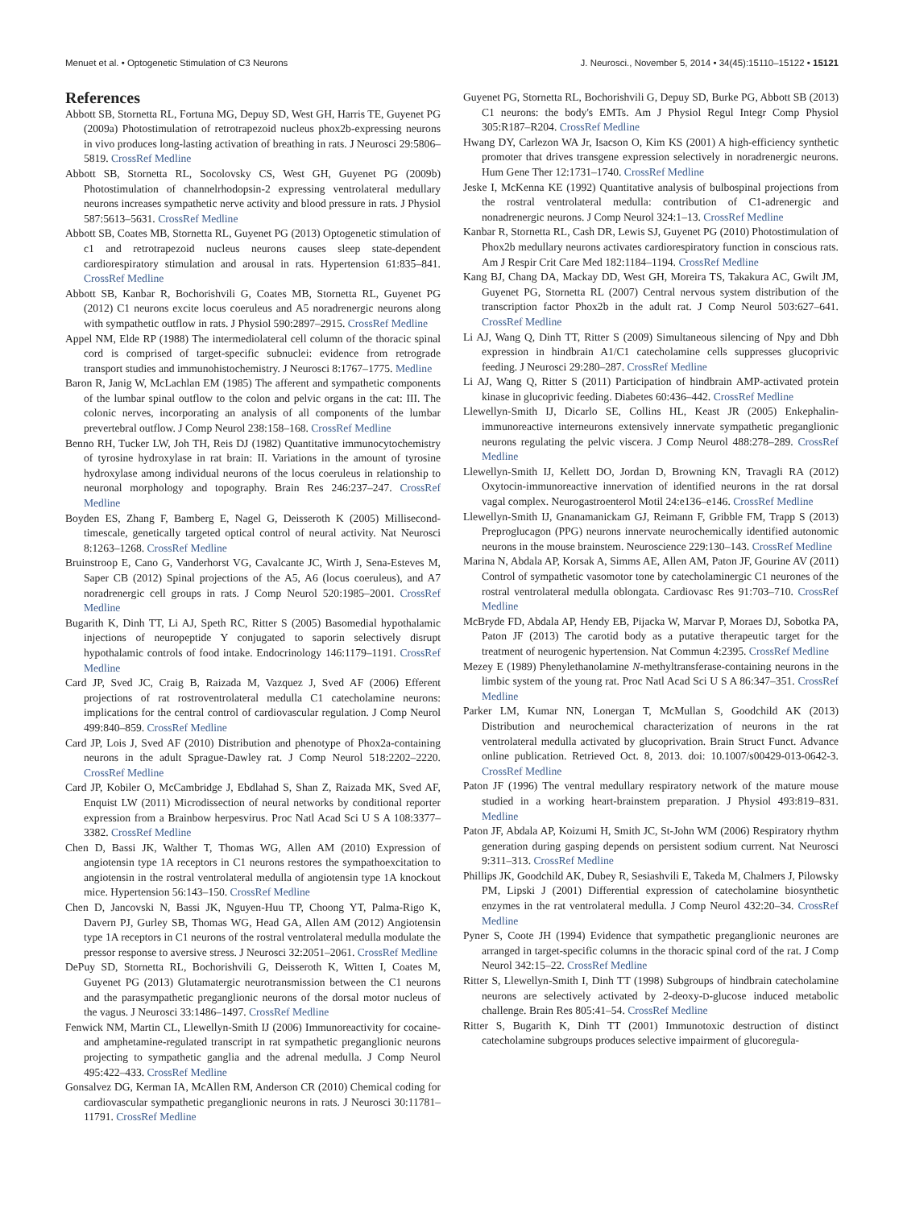Menuet et al. • Optogenetic Stimulation of C3 Neurons J. Neurosci., November 5, 2014 • 34(45):15110–15122 • 15121
References
Abbott SB, Stornetta RL, Fortuna MG, Depuy SD, West GH, Harris TE, Guyenet PG (2009a) Photostimulation of retrotrapezoid nucleus phox2b-expressing neurons in vivo produces long-lasting activation of breathing in rats. J Neurosci 29:5806–5819. CrossRef Medline
Abbott SB, Stornetta RL, Socolovsky CS, West GH, Guyenet PG (2009b) Photostimulation of channelrhodopsin-2 expressing ventrolateral medullary neurons increases sympathetic nerve activity and blood pressure in rats. J Physiol 587:5613–5631. CrossRef Medline
Abbott SB, Coates MB, Stornetta RL, Guyenet PG (2013) Optogenetic stimulation of c1 and retrotrapezoid nucleus neurons causes sleep state-dependent cardiorespiratory stimulation and arousal in rats. Hypertension 61:835–841. CrossRef Medline
Abbott SB, Kanbar R, Bochorishvili G, Coates MB, Stornetta RL, Guyenet PG (2012) C1 neurons excite locus coeruleus and A5 noradrenergic neurons along with sympathetic outflow in rats. J Physiol 590:2897–2915. CrossRef Medline
Appel NM, Elde RP (1988) The intermediolateral cell column of the thoracic spinal cord is comprised of target-specific subnuclei: evidence from retrograde transport studies and immunohistochemistry. J Neurosci 8:1767–1775. Medline
Baron R, Janig W, McLachlan EM (1985) The afferent and sympathetic components of the lumbar spinal outflow to the colon and pelvic organs in the cat: III. The colonic nerves, incorporating an analysis of all components of the lumbar prevertebral outflow. J Comp Neurol 238:158–168. CrossRef Medline
Benno RH, Tucker LW, Joh TH, Reis DJ (1982) Quantitative immunocytochemistry of tyrosine hydroxylase in rat brain: II. Variations in the amount of tyrosine hydroxylase among individual neurons of the locus coeruleus in relationship to neuronal morphology and topography. Brain Res 246:237–247. CrossRef Medline
Boyden ES, Zhang F, Bamberg E, Nagel G, Deisseroth K (2005) Millisecond-timescale, genetically targeted optical control of neural activity. Nat Neurosci 8:1263–1268. CrossRef Medline
Bruinstroop E, Cano G, Vanderhorst VG, Cavalcante JC, Wirth J, Sena-Esteves M, Saper CB (2012) Spinal projections of the A5, A6 (locus coeruleus), and A7 noradrenergic cell groups in rats. J Comp Neurol 520:1985–2001. CrossRef Medline
Bugarith K, Dinh TT, Li AJ, Speth RC, Ritter S (2005) Basomedial hypothalamic injections of neuropeptide Y conjugated to saporin selectively disrupt hypothalamic controls of food intake. Endocrinology 146:1179–1191. CrossRef Medline
Card JP, Sved JC, Craig B, Raizada M, Vazquez J, Sved AF (2006) Efferent projections of rat rostroventrolateral medulla C1 catecholamine neurons: implications for the central control of cardiovascular regulation. J Comp Neurol 499:840–859. CrossRef Medline
Card JP, Lois J, Sved AF (2010) Distribution and phenotype of Phox2a-containing neurons in the adult Sprague-Dawley rat. J Comp Neurol 518:2202–2220. CrossRef Medline
Card JP, Kobiler O, McCambridge J, Ebdlahad S, Shan Z, Raizada MK, Sved AF, Enquist LW (2011) Microdissection of neural networks by conditional reporter expression from a Brainbow herpesvirus. Proc Natl Acad Sci U S A 108:3377–3382. CrossRef Medline
Chen D, Bassi JK, Walther T, Thomas WG, Allen AM (2010) Expression of angiotensin type 1A receptors in C1 neurons restores the sympathoexcitation to angiotensin in the rostral ventrolateral medulla of angiotensin type 1A knockout mice. Hypertension 56:143–150. CrossRef Medline
Chen D, Jancovski N, Bassi JK, Nguyen-Huu TP, Choong YT, Palma-Rigo K, Davern PJ, Gurley SB, Thomas WG, Head GA, Allen AM (2012) Angiotensin type 1A receptors in C1 neurons of the rostral ventrolateral medulla modulate the pressor response to aversive stress. J Neurosci 32:2051–2061. CrossRef Medline
DePuy SD, Stornetta RL, Bochorishvili G, Deisseroth K, Witten I, Coates M, Guyenet PG (2013) Glutamatergic neurotransmission between the C1 neurons and the parasympathetic preganglionic neurons of the dorsal motor nucleus of the vagus. J Neurosci 33:1486–1497. CrossRef Medline
Fenwick NM, Martin CL, Llewellyn-Smith IJ (2006) Immunoreactivity for cocaine- and amphetamine-regulated transcript in rat sympathetic preganglionic neurons projecting to sympathetic ganglia and the adrenal medulla. J Comp Neurol 495:422–433. CrossRef Medline
Gonsalvez DG, Kerman IA, McAllen RM, Anderson CR (2010) Chemical coding for cardiovascular sympathetic preganglionic neurons in rats. J Neurosci 30:11781–11791. CrossRef Medline
Guyenet PG, Stornetta RL, Bochorishvili G, Depuy SD, Burke PG, Abbott SB (2013) C1 neurons: the body's EMTs. Am J Physiol Regul Integr Comp Physiol 305:R187–R204. CrossRef Medline
Hwang DY, Carlezon WA Jr, Isacson O, Kim KS (2001) A high-efficiency synthetic promoter that drives transgene expression selectively in noradrenergic neurons. Hum Gene Ther 12:1731–1740. CrossRef Medline
Jeske I, McKenna KE (1992) Quantitative analysis of bulbospinal projections from the rostral ventrolateral medulla: contribution of C1-adrenergic and nonadrenergic neurons. J Comp Neurol 324:1–13. CrossRef Medline
Kanbar R, Stornetta RL, Cash DR, Lewis SJ, Guyenet PG (2010) Photostimulation of Phox2b medullary neurons activates cardiorespiratory function in conscious rats. Am J Respir Crit Care Med 182:1184–1194. CrossRef Medline
Kang BJ, Chang DA, Mackay DD, West GH, Moreira TS, Takakura AC, Gwilt JM, Guyenet PG, Stornetta RL (2007) Central nervous system distribution of the transcription factor Phox2b in the adult rat. J Comp Neurol 503:627–641. CrossRef Medline
Li AJ, Wang Q, Dinh TT, Ritter S (2009) Simultaneous silencing of Npy and Dbh expression in hindbrain A1/C1 catecholamine cells suppresses glucoprivic feeding. J Neurosci 29:280–287. CrossRef Medline
Li AJ, Wang Q, Ritter S (2011) Participation of hindbrain AMP-activated protein kinase in glucoprivic feeding. Diabetes 60:436–442. CrossRef Medline
Llewellyn-Smith IJ, Dicarlo SE, Collins HL, Keast JR (2005) Enkephalin-immunoreactive interneurons extensively innervate sympathetic preganglionic neurons regulating the pelvic viscera. J Comp Neurol 488:278–289. CrossRef Medline
Llewellyn-Smith IJ, Kellett DO, Jordan D, Browning KN, Travagli RA (2012) Oxytocin-immunoreactive innervation of identified neurons in the rat dorsal vagal complex. Neurogastroenterol Motil 24:e136–e146. CrossRef Medline
Llewellyn-Smith IJ, Gnanamanickam GJ, Reimann F, Gribble FM, Trapp S (2013) Preproglucagon (PPG) neurons innervate neurochemically identified autonomic neurons in the mouse brainstem. Neuroscience 229:130–143. CrossRef Medline
Marina N, Abdala AP, Korsak A, Simms AE, Allen AM, Paton JF, Gourine AV (2011) Control of sympathetic vasomotor tone by catecholaminergic C1 neurones of the rostral ventrolateral medulla oblongata. Cardiovasc Res 91:703–710. CrossRef Medline
McBryde FD, Abdala AP, Hendy EB, Pijacka W, Marvar P, Moraes DJ, Sobotka PA, Paton JF (2013) The carotid body as a putative therapeutic target for the treatment of neurogenic hypertension. Nat Commun 4:2395. CrossRef Medline
Mezey E (1989) Phenylethanolamine N-methyltransferase-containing neurons in the limbic system of the young rat. Proc Natl Acad Sci U S A 86:347–351. CrossRef Medline
Parker LM, Kumar NN, Lonergan T, McMullan S, Goodchild AK (2013) Distribution and neurochemical characterization of neurons in the rat ventrolateral medulla activated by glucoprivation. Brain Struct Funct. Advance online publication. Retrieved Oct. 8, 2013. doi: 10.1007/s00429-013-0642-3. CrossRef Medline
Paton JF (1996) The ventral medullary respiratory network of the mature mouse studied in a working heart-brainstem preparation. J Physiol 493:819–831. Medline
Paton JF, Abdala AP, Koizumi H, Smith JC, St-John WM (2006) Respiratory rhythm generation during gasping depends on persistent sodium current. Nat Neurosci 9:311–313. CrossRef Medline
Phillips JK, Goodchild AK, Dubey R, Sesiashvili E, Takeda M, Chalmers J, Pilowsky PM, Lipski J (2001) Differential expression of catecholamine biosynthetic enzymes in the rat ventrolateral medulla. J Comp Neurol 432:20–34. CrossRef Medline
Pyner S, Coote JH (1994) Evidence that sympathetic preganglionic neurones are arranged in target-specific columns in the thoracic spinal cord of the rat. J Comp Neurol 342:15–22. CrossRef Medline
Ritter S, Llewellyn-Smith I, Dinh TT (1998) Subgroups of hindbrain catecholamine neurons are selectively activated by 2-deoxy-D-glucose induced metabolic challenge. Brain Res 805:41–54. CrossRef Medline
Ritter S, Bugarith K, Dinh TT (2001) Immunotoxic destruction of distinct catecholamine subgroups produces selective impairment of glucoregula-